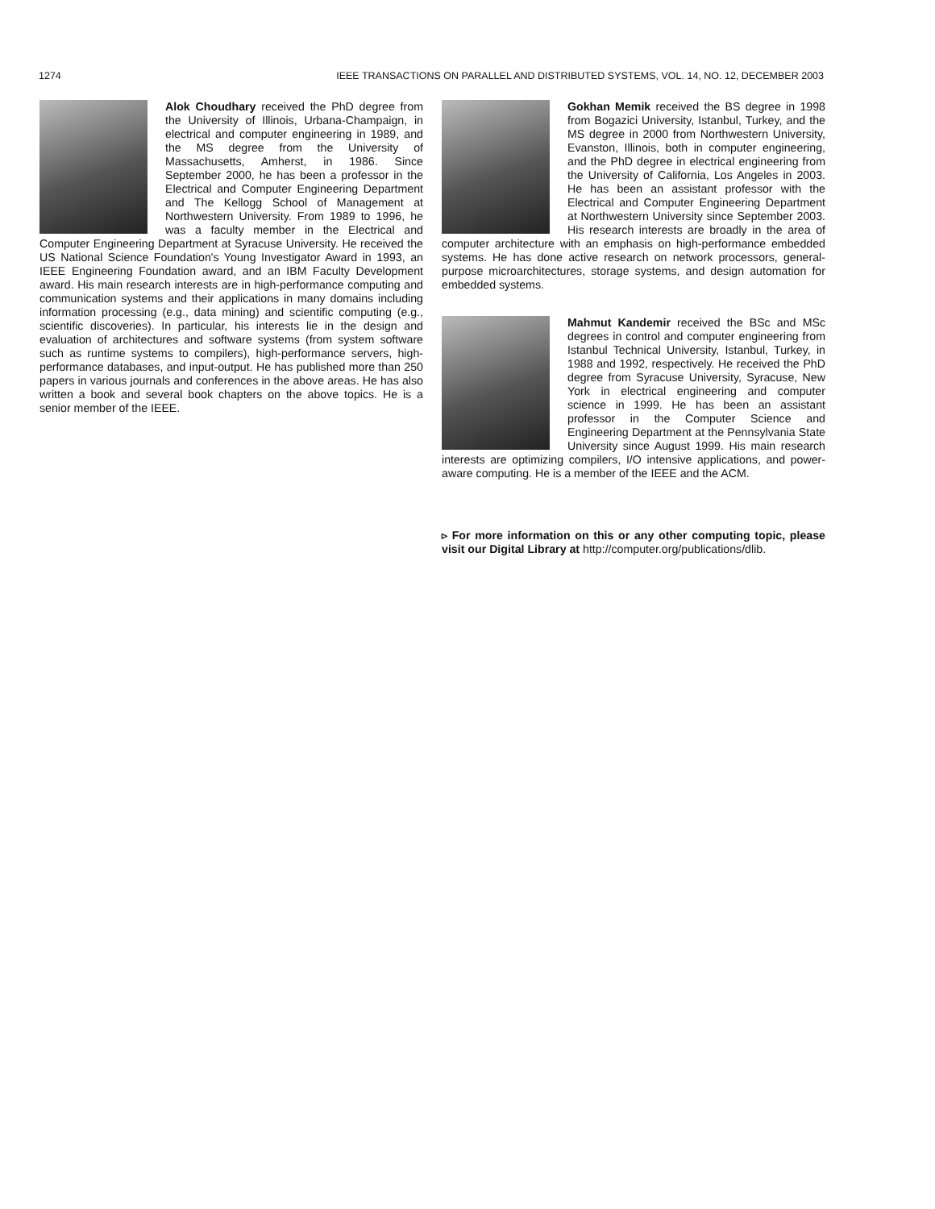1274 IEEE TRANSACTIONS ON PARALLEL AND DISTRIBUTED SYSTEMS, VOL. 14, NO. 12, DECEMBER 2003
Alok Choudhary received the PhD degree from the University of Illinois, Urbana-Champaign, in electrical and computer engineering in 1989, and the MS degree from the University of Massachusetts, Amherst, in 1986. Since September 2000, he has been a professor in the Electrical and Computer Engineering Department and The Kellogg School of Management at Northwestern University. From 1989 to 1996, he was a faculty member in the Electrical and Computer Engineering Department at Syracuse University. He received the US National Science Foundation's Young Investigator Award in 1993, an IEEE Engineering Foundation award, and an IBM Faculty Development award. His main research interests are in high-performance computing and communication systems and their applications in many domains including information processing (e.g., data mining) and scientific computing (e.g., scientific discoveries). In particular, his interests lie in the design and evaluation of architectures and software systems (from system software such as runtime systems to compilers), high-performance servers, high-performance databases, and input-output. He has published more than 250 papers in various journals and conferences in the above areas. He has also written a book and several book chapters on the above topics. He is a senior member of the IEEE.
Gokhan Memik received the BS degree in 1998 from Bogazici University, Istanbul, Turkey, and the MS degree in 2000 from Northwestern University, Evanston, Illinois, both in computer engineering, and the PhD degree in electrical engineering from the University of California, Los Angeles in 2003. He has been an assistant professor with the Electrical and Computer Engineering Department at Northwestern University since September 2003. His research interests are broadly in the area of computer architecture with an emphasis on high-performance embedded systems. He has done active research on network processors, general-purpose microarchitectures, storage systems, and design automation for embedded systems.
Mahmut Kandemir received the BSc and MSc degrees in control and computer engineering from Istanbul Technical University, Istanbul, Turkey, in 1988 and 1992, respectively. He received the PhD degree from Syracuse University, Syracuse, New York in electrical engineering and computer science in 1999. He has been an assistant professor in the Computer Science and Engineering Department at the Pennsylvania State University since August 1999. His main research interests are optimizing compilers, I/O intensive applications, and power-aware computing. He is a member of the IEEE and the ACM.
▹ For more information on this or any other computing topic, please visit our Digital Library at http://computer.org/publications/dlib.